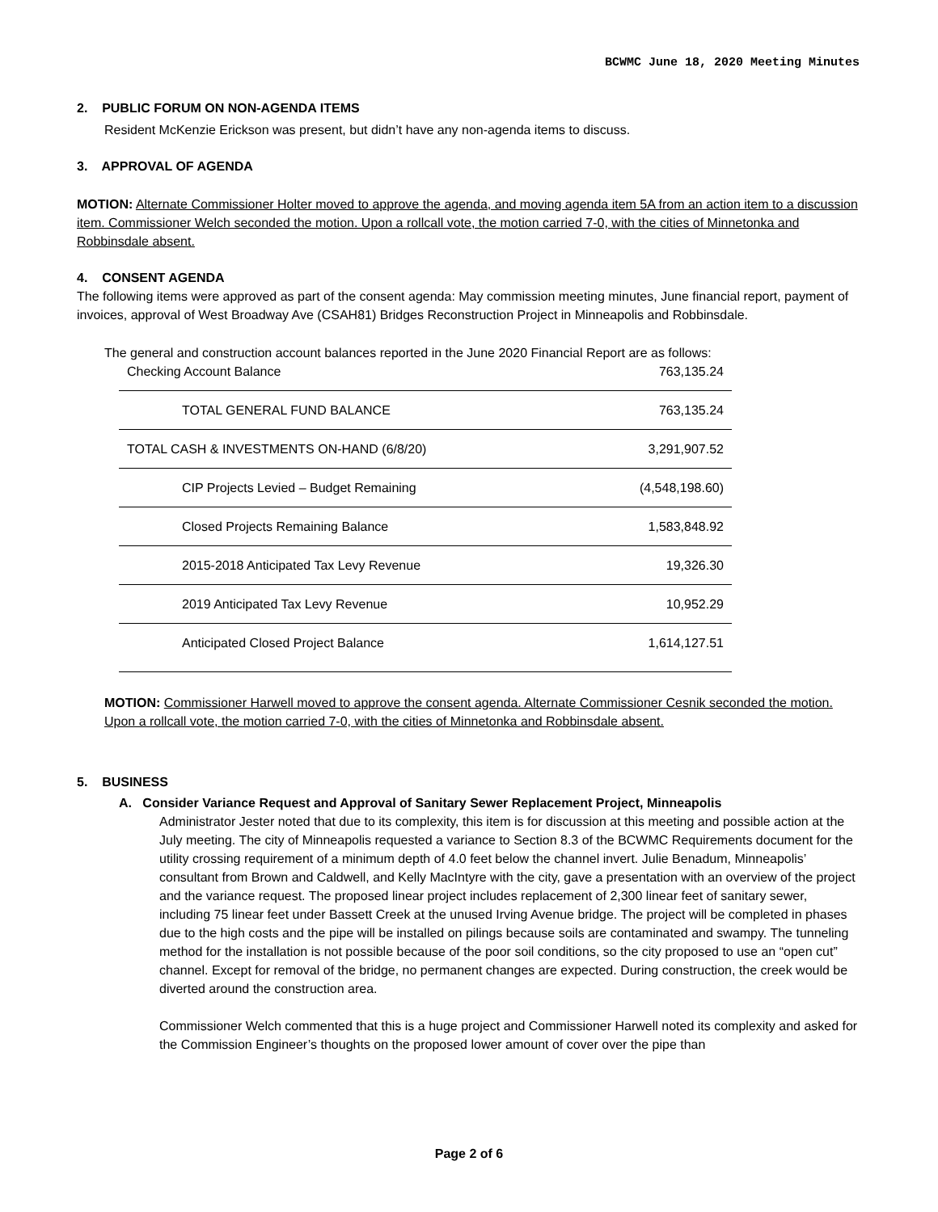BCWMC June 18, 2020 Meeting Minutes
2. PUBLIC FORUM ON NON-AGENDA ITEMS
Resident McKenzie Erickson was present, but didn’t have any non-agenda items to discuss.
3. APPROVAL OF AGENDA
MOTION: Alternate Commissioner Holter moved to approve the agenda, and moving agenda item 5A from an action item to a discussion item. Commissioner Welch seconded the motion. Upon a rollcall vote, the motion carried 7-0, with the cities of Minnetonka and Robbinsdale absent.
4. CONSENT AGENDA
The following items were approved as part of the consent agenda: May commission meeting minutes, June financial report, payment of invoices, approval of West Broadway Ave (CSAH81) Bridges Reconstruction Project in Minneapolis and Robbinsdale.
The general and construction account balances reported in the June 2020 Financial Report are as follows:
| Checking Account Balance | 763,135.24 |
| TOTAL GENERAL FUND BALANCE | 763,135.24 |
| TOTAL CASH & INVESTMENTS ON-HAND (6/8/20) | 3,291,907.52 |
| CIP Projects Levied – Budget Remaining | (4,548,198.60) |
| Closed Projects Remaining Balance | 1,583,848.92 |
| 2015-2018 Anticipated Tax Levy Revenue | 19,326.30 |
| 2019 Anticipated Tax Levy Revenue | 10,952.29 |
| Anticipated Closed Project Balance | 1,614,127.51 |
MOTION: Commissioner Harwell moved to approve the consent agenda. Alternate Commissioner Cesnik seconded the motion. Upon a rollcall vote, the motion carried 7-0, with the cities of Minnetonka and Robbinsdale absent.
5. BUSINESS
A. Consider Variance Request and Approval of Sanitary Sewer Replacement Project, Minneapolis
Administrator Jester noted that due to its complexity, this item is for discussion at this meeting and possible action at the July meeting. The city of Minneapolis requested a variance to Section 8.3 of the BCWMC Requirements document for the utility crossing requirement of a minimum depth of 4.0 feet below the channel invert. Julie Benadum, Minneapolis’ consultant from Brown and Caldwell, and Kelly MacIntyre with the city, gave a presentation with an overview of the project and the variance request. The proposed linear project includes replacement of 2,300 linear feet of sanitary sewer, including 75 linear feet under Bassett Creek at the unused Irving Avenue bridge. The project will be completed in phases due to the high costs and the pipe will be installed on pilings because soils are contaminated and swampy. The tunneling method for the installation is not possible because of the poor soil conditions, so the city proposed to use an “open cut” channel. Except for removal of the bridge, no permanent changes are expected. During construction, the creek would be diverted around the construction area.
Commissioner Welch commented that this is a huge project and Commissioner Harwell noted its complexity and asked for the Commission Engineer’s thoughts on the proposed lower amount of cover over the pipe than
Page 2 of 6